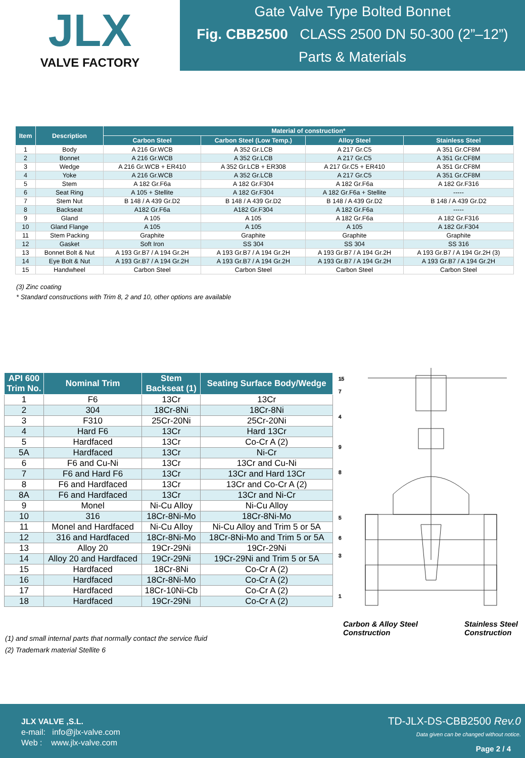JLX
VALVE FACTORY
Gate Valve Type Bolted Bonnet
Fig. CBB2500 CLASS 2500 DN 50-300 (2”–12”)
Parts & Materials
| Item | Description | Material of construction* | | | |
| --- | --- | --- | --- | --- | --- |
| | | Carbon Steel | Carbon Steel (Low Temp.) | Alloy Steel | Stainless Steel |
| 1 | Body | A 216 Gr.WCB | A 352 Gr.LCB | A 217 Gr.C5 | A 351 Gr.CF8M |
| 2 | Bonnet | A 216 Gr.WCB | A 352 Gr.LCB | A 217 Gr.C5 | A 351 Gr.CF8M |
| 3 | Wedge | A 216 Gr.WCB + ER410 | A 352 Gr.LCB + ER308 | A 217 Gr.C5 + ER410 | A 351 Gr.CF8M |
| 4 | Yoke | A 216 Gr.WCB | A 352 Gr.LCB | A 217 Gr.C5 | A 351 Gr.CF8M |
| 5 | Stem | A 182 Gr.F6a | A 182 Gr.F304 | A 182 Gr.F6a | A 182 Gr.F316 |
| 6 | Seat Ring | A 105 + Stellite | A 182 Gr.F304 | A 182 Gr.F6a + Stellite | ----- |
| 7 | Stem Nut | B 148 / A 439 Gr.D2 | B 148 / A 439 Gr.D2 | B 148 / A 439 Gr.D2 | B 148 / A 439 Gr.D2 |
| 8 | Backseat | A182 Gr.F6a | A182 Gr.F304 | A 182 Gr.F6a | ----- |
| 9 | Gland | A 105 | A 105 | A 182 Gr.F6a | A 182 Gr.F316 |
| 10 | Gland Flange | A 105 | A 105 | A 105 | A 182 Gr.F304 |
| 11 | Stem Packing | Graphite | Graphite | Graphite | Graphite |
| 12 | Gasket | Soft Iron | SS 304 | SS 304 | SS 316 |
| 13 | Bonnet Bolt & Nut | A 193 Gr.B7 / A 194 Gr.2H | A 193 Gr.B7 / A 194 Gr.2H | A 193 Gr.B7 / A 194 Gr.2H | A 193 Gr.B7 / A 194 Gr.2H (3) |
| 14 | Eye Bolt & Nut | A 193 Gr.B7 / A 194 Gr.2H | A 193 Gr.B7 / A 194 Gr.2H | A 193 Gr.B7 / A 194 Gr.2H | A 193 Gr.B7 / A 194 Gr.2H |
| 15 | Handwheel | Carbon Steel | Carbon Steel | Carbon Steel | Carbon Steel |
(3) Zinc coating
* Standard constructions with Trim 8, 2 and 10, other options are available
| API 600 Trim No. | Nominal Trim | Stem Backseat (1) | Seating Surface Body/Wedge |
| --- | --- | --- | --- |
| 1 | F6 | 13Cr | 13Cr |
| 2 | 304 | 18Cr-8Ni | 18Cr-8Ni |
| 3 | F310 | 25Cr-20Ni | 25Cr-20Ni |
| 4 | Hard F6 | 13Cr | Hard 13Cr |
| 5 | Hardfaced | 13Cr | Co-Cr A (2) |
| 5A | Hardfaced | 13Cr | Ni-Cr |
| 6 | F6 and Cu-Ni | 13Cr | 13Cr and Cu-Ni |
| 7 | F6 and Hard F6 | 13Cr | 13Cr and Hard 13Cr |
| 8 | F6 and Hardfaced | 13Cr | 13Cr and Co-Cr A (2) |
| 8A | F6 and Hardfaced | 13Cr | 13Cr and Ni-Cr |
| 9 | Monel | Ni-Cu Alloy | Ni-Cu Alloy |
| 10 | 316 | 18Cr-8Ni-Mo | 18Cr-8Ni-Mo |
| 11 | Monel and Hardfaced | Ni-Cu Alloy | Ni-Cu Alloy and Trim 5 or 5A |
| 12 | 316 and Hardfaced | 18Cr-8Ni-Mo | 18Cr-8Ni-Mo and Trim 5 or 5A |
| 13 | Alloy 20 | 19Cr-29Ni | 19Cr-29Ni |
| 14 | Alloy 20 and Hardfaced | 19Cr-29Ni | 19Cr-29Ni and Trim 5 or 5A |
| 15 | Hardfaced | 18Cr-8Ni | Co-Cr A (2) |
| 16 | Hardfaced | 18Cr-8Ni-Mo | Co-Cr A (2) |
| 17 | Hardfaced | 18Cr-10Ni-Cb | Co-Cr A (2) |
| 18 | Hardfaced | 19Cr-29Ni | Co-Cr A (2) |
(1) and small internal parts that normally contact the service fluid
(2) Trademark material Stellite 6
15
7
4
9
8
5
6
3
1
Carbon & Alloy Steel
Construction
Stainless Steel
Construction
JLX VALVE ,S.L.
e-mail: info@jlx-valve.com
Web : www.jlx-valve.com
TD-JLX-DS-CBB2500 Rev.0
Data given can be changed without notice.
Page 2 / 4